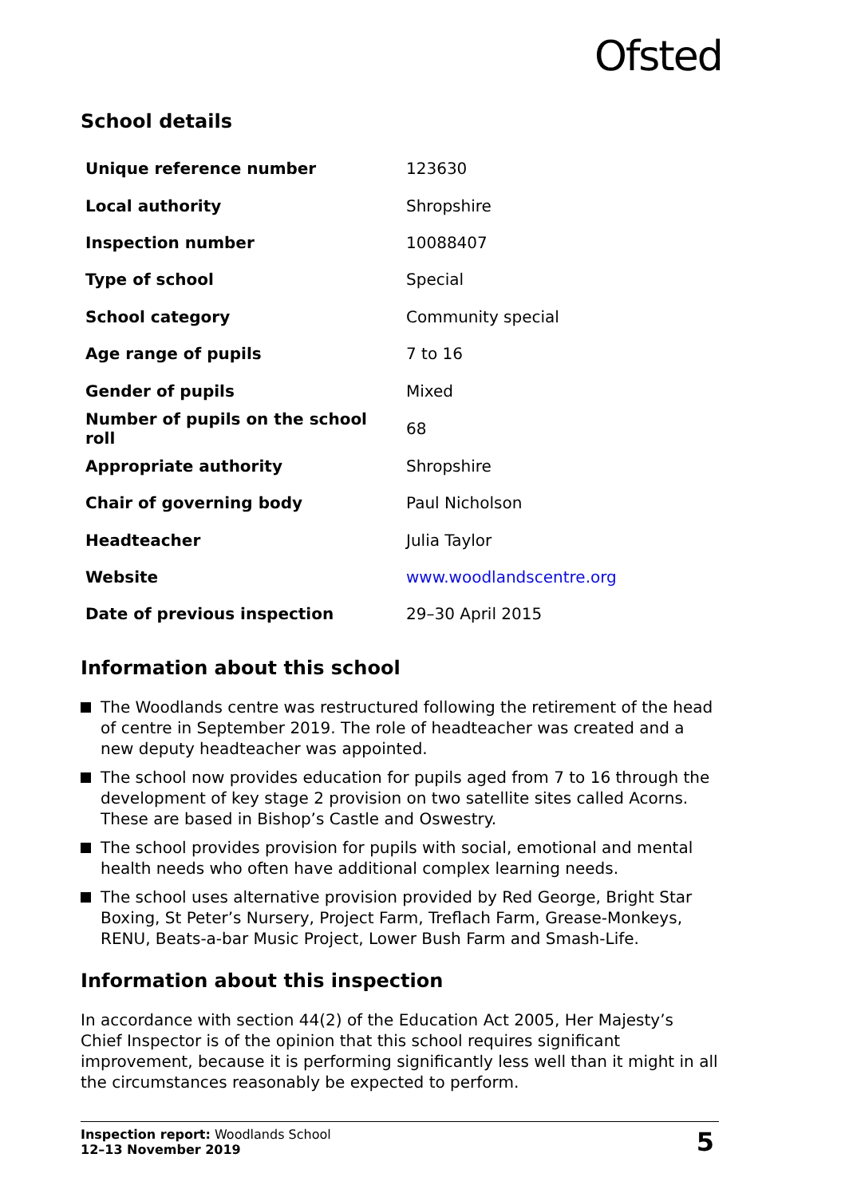Ofsted
School details
| Unique reference number | 123630 |
| Local authority | Shropshire |
| Inspection number | 10088407 |
| Type of school | Special |
| School category | Community special |
| Age range of pupils | 7 to 16 |
| Gender of pupils | Mixed |
| Number of pupils on the school roll | 68 |
| Appropriate authority | Shropshire |
| Chair of governing body | Paul Nicholson |
| Headteacher | Julia Taylor |
| Website | www.woodlandscentre.org |
| Date of previous inspection | 29–30 April 2015 |
Information about this school
The Woodlands centre was restructured following the retirement of the head of centre in September 2019. The role of headteacher was created and a new deputy headteacher was appointed.
The school now provides education for pupils aged from 7 to 16 through the development of key stage 2 provision on two satellite sites called Acorns. These are based in Bishop’s Castle and Oswestry.
The school provides provision for pupils with social, emotional and mental health needs who often have additional complex learning needs.
The school uses alternative provision provided by Red George, Bright Star Boxing, St Peter’s Nursery, Project Farm, Treflach Farm, Grease-Monkeys, RENU, Beats-a-bar Music Project, Lower Bush Farm and Smash-Life.
Information about this inspection
In accordance with section 44(2) of the Education Act 2005, Her Majesty’s Chief Inspector is of the opinion that this school requires significant improvement, because it is performing significantly less well than it might in all the circumstances reasonably be expected to perform.
Inspection report: Woodlands School
12–13 November 2019
5